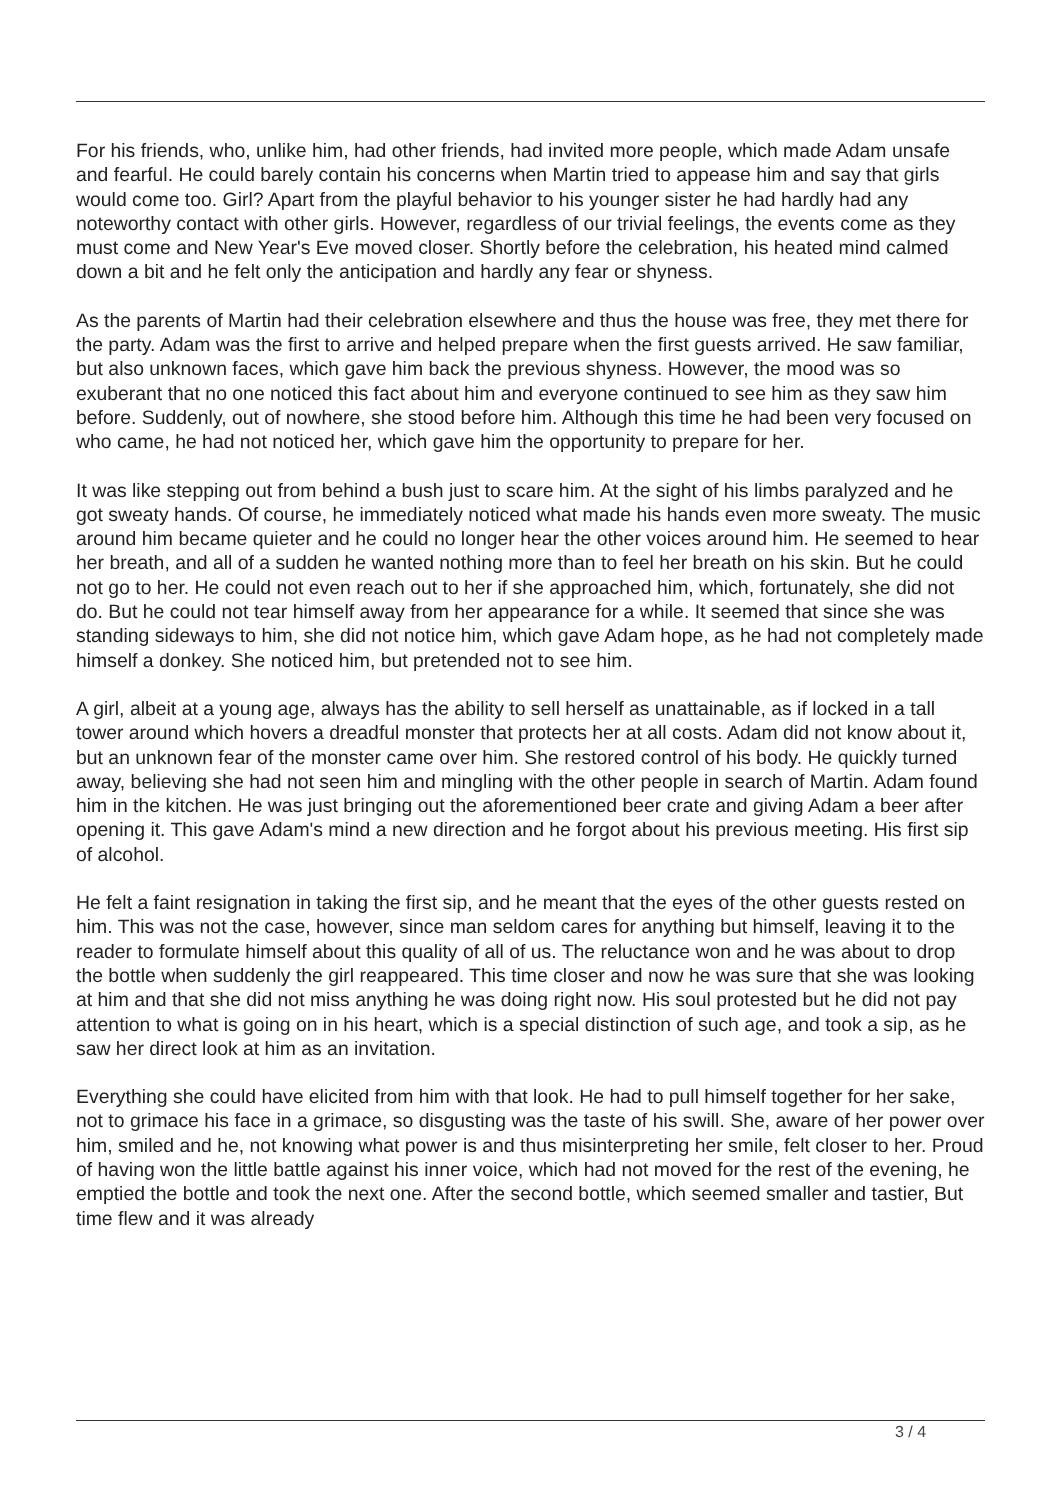For his friends, who, unlike him, had other friends, had invited more people, which made Adam unsafe and fearful. He could barely contain his concerns when Martin tried to appease him and say that girls would come too. Girl? Apart from the playful behavior to his younger sister he had hardly had any noteworthy contact with other girls. However, regardless of our trivial feelings, the events come as they must come and New Year's Eve moved closer. Shortly before the celebration, his heated mind calmed down a bit and he felt only the anticipation and hardly any fear or shyness.
As the parents of Martin had their celebration elsewhere and thus the house was free, they met there for the party. Adam was the first to arrive and helped prepare when the first guests arrived. He saw familiar, but also unknown faces, which gave him back the previous shyness. However, the mood was so exuberant that no one noticed this fact about him and everyone continued to see him as they saw him before. Suddenly, out of nowhere, she stood before him. Although this time he had been very focused on who came, he had not noticed her, which gave him the opportunity to prepare for her.
It was like stepping out from behind a bush just to scare him. At the sight of his limbs paralyzed and he got sweaty hands. Of course, he immediately noticed what made his hands even more sweaty. The music around him became quieter and he could no longer hear the other voices around him. He seemed to hear her breath, and all of a sudden he wanted nothing more than to feel her breath on his skin. But he could not go to her. He could not even reach out to her if she approached him, which, fortunately, she did not do. But he could not tear himself away from her appearance for a while. It seemed that since she was standing sideways to him, she did not notice him, which gave Adam hope, as he had not completely made himself a donkey. She noticed him, but pretended not to see him.
A girl, albeit at a young age, always has the ability to sell herself as unattainable, as if locked in a tall tower around which hovers a dreadful monster that protects her at all costs. Adam did not know about it, but an unknown fear of the monster came over him. She restored control of his body. He quickly turned away, believing she had not seen him and mingling with the other people in search of Martin. Adam found him in the kitchen. He was just bringing out the aforementioned beer crate and giving Adam a beer after opening it. This gave Adam's mind a new direction and he forgot about his previous meeting. His first sip of alcohol.
He felt a faint resignation in taking the first sip, and he meant that the eyes of the other guests rested on him. This was not the case, however, since man seldom cares for anything but himself, leaving it to the reader to formulate himself about this quality of all of us. The reluctance won and he was about to drop the bottle when suddenly the girl reappeared. This time closer and now he was sure that she was looking at him and that she did not miss anything he was doing right now. His soul protested but he did not pay attention to what is going on in his heart, which is a special distinction of such age, and took a sip, as he saw her direct look at him as an invitation.
Everything she could have elicited from him with that look. He had to pull himself together for her sake, not to grimace his face in a grimace, so disgusting was the taste of his swill. She, aware of her power over him, smiled and he, not knowing what power is and thus misinterpreting her smile, felt closer to her. Proud of having won the little battle against his inner voice, which had not moved for the rest of the evening, he emptied the bottle and took the next one. After the second bottle, which seemed smaller and tastier, But time flew and it was already
3 / 4